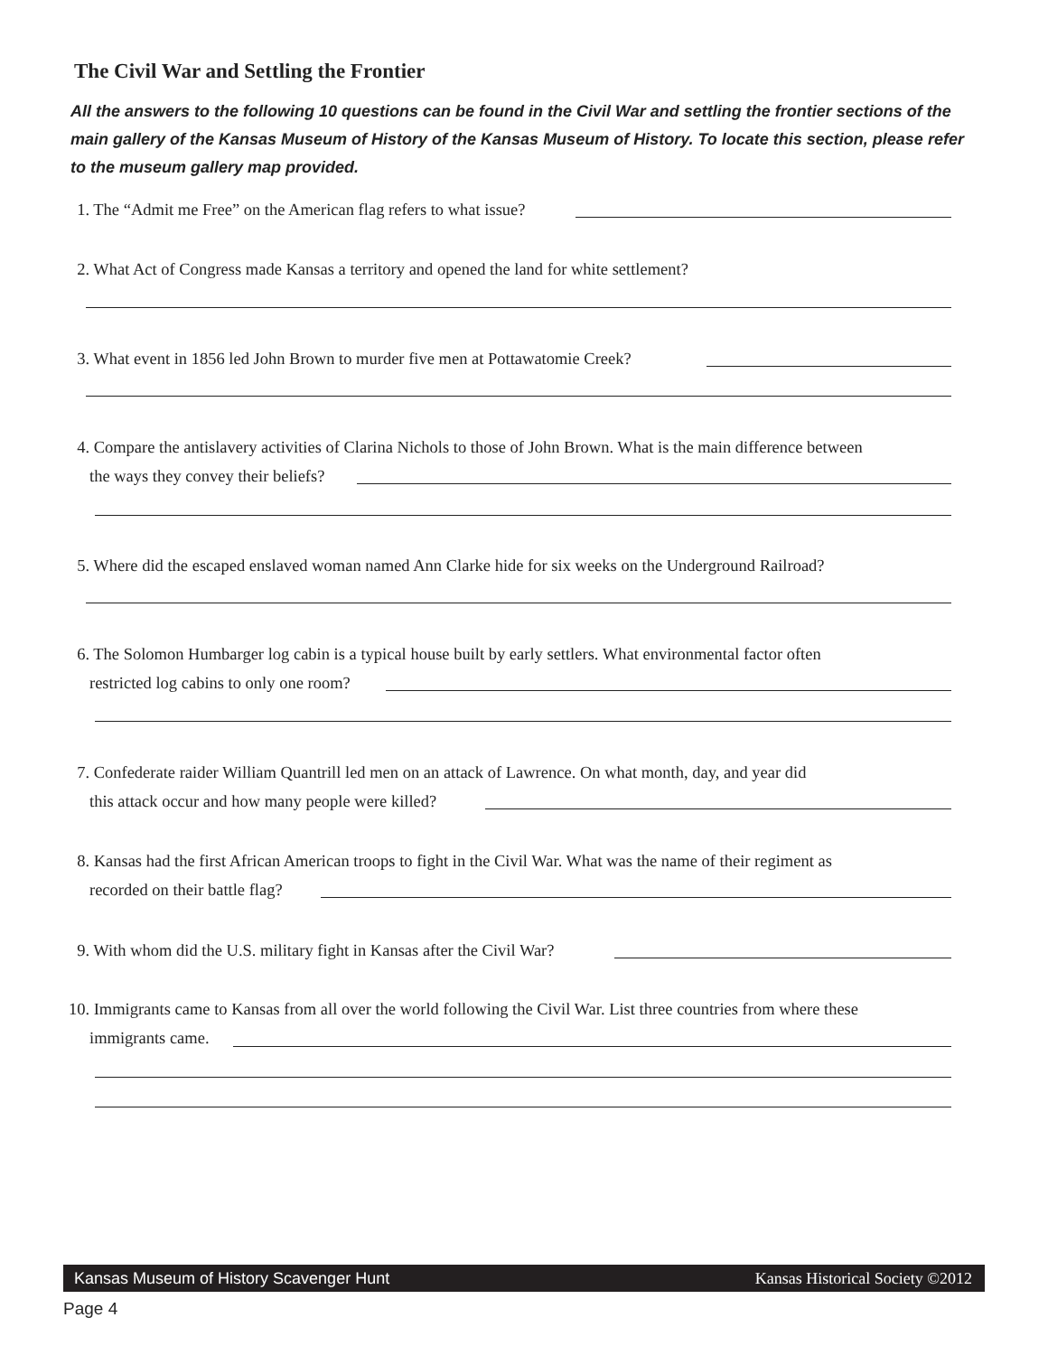The Civil War and Settling the Frontier
All the answers to the following 10 questions can be found in the Civil War and settling the frontier sections of the main gallery of the Kansas Museum of History of the Kansas Museum of History. To locate this section, please refer to the museum gallery map provided.
1. The “Admit me Free” on the American flag refers to what issue?
2. What Act of Congress made Kansas a territory and opened the land for white settlement?
3. What event in 1856 led John Brown to murder five men at Pottawatomie Creek?
4. Compare the antislavery activities of Clarina Nichols to those of John Brown. What is the main difference between
the ways they convey their beliefs?
5. Where did the escaped enslaved woman named Ann Clarke hide for six weeks on the Underground Railroad?
6. The Solomon Humbarger log cabin is a typical house built by early settlers. What environmental factor often
restricted log cabins to only one room?
7. Confederate raider William Quantrill led men on an attack of Lawrence. On what month, day, and year did
this attack occur and how many people were killed?
8. Kansas had the first African American troops to fight in the Civil War. What was the name of their regiment as
recorded on their battle flag?
9. With whom did the U.S. military fight in Kansas after the Civil War?
10. Immigrants came to Kansas from all over the world following the Civil War. List three countries from where these
immigrants came.
Kansas Museum of History Scavenger Hunt Kansas Historical Society ©2012
Page 4